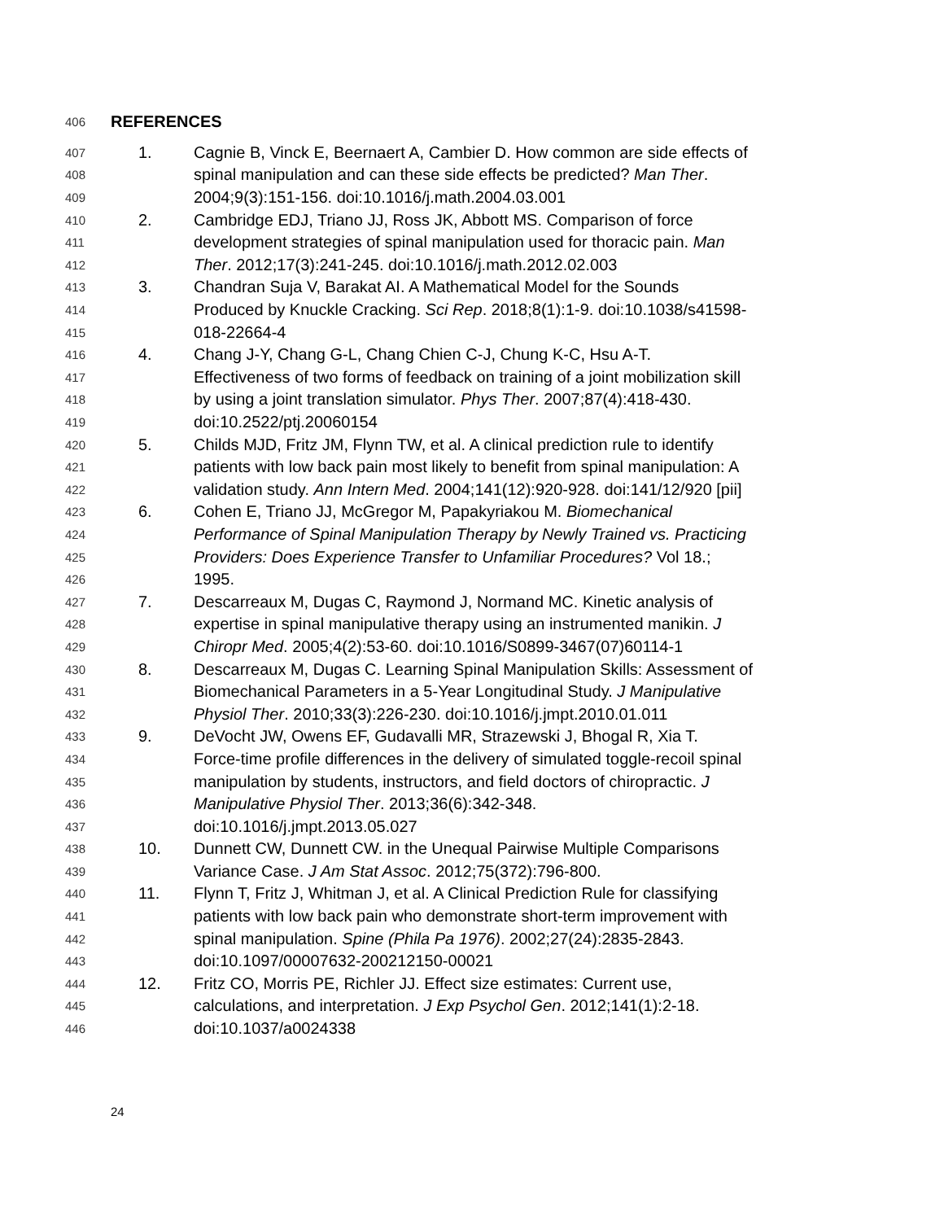406 REFERENCES
407 1. Cagnie B, Vinck E, Beernaert A, Cambier D. How common are side effects of
408 spinal manipulation and can these side effects be predicted? Man Ther.
409 2004;9(3):151-156. doi:10.1016/j.math.2004.03.001
410 2. Cambridge EDJ, Triano JJ, Ross JK, Abbott MS. Comparison of force
411 development strategies of spinal manipulation used for thoracic pain. Man
412 Ther. 2012;17(3):241-245. doi:10.1016/j.math.2012.02.003
413 3. Chandran Suja V, Barakat AI. A Mathematical Model for the Sounds
414 Produced by Knuckle Cracking. Sci Rep. 2018;8(1):1-9. doi:10.1038/s41598-
415 018-22664-4
416 4. Chang J-Y, Chang G-L, Chang Chien C-J, Chung K-C, Hsu A-T.
417 Effectiveness of two forms of feedback on training of a joint mobilization skill
418 by using a joint translation simulator. Phys Ther. 2007;87(4):418-430.
419 doi:10.2522/ptj.20060154
420 5. Childs MJD, Fritz JM, Flynn TW, et al. A clinical prediction rule to identify
421 patients with low back pain most likely to benefit from spinal manipulation: A
422 validation study. Ann Intern Med. 2004;141(12):920-928. doi:141/12/920 [pii]
423 6. Cohen E, Triano JJ, McGregor M, Papakyriakou M. Biomechanical
424 Performance of Spinal Manipulation Therapy by Newly Trained vs. Practicing
425 Providers: Does Experience Transfer to Unfamiliar Procedures? Vol 18.;
426 1995.
427 7. Descarreaux M, Dugas C, Raymond J, Normand MC. Kinetic analysis of
428 expertise in spinal manipulative therapy using an instrumented manikin. J
429 Chiropr Med. 2005;4(2):53-60. doi:10.1016/S0899-3467(07)60114-1
430 8. Descarreaux M, Dugas C. Learning Spinal Manipulation Skills: Assessment of
431 Biomechanical Parameters in a 5-Year Longitudinal Study. J Manipulative
432 Physiol Ther. 2010;33(3):226-230. doi:10.1016/j.jmpt.2010.01.011
433 9. DeVocht JW, Owens EF, Gudavalli MR, Strazewski J, Bhogal R, Xia T.
434 Force-time profile differences in the delivery of simulated toggle-recoil spinal
435 manipulation by students, instructors, and field doctors of chiropractic. J
436 Manipulative Physiol Ther. 2013;36(6):342-348.
437 doi:10.1016/j.jmpt.2013.05.027
438 10. Dunnett CW, Dunnett CW. in the Unequal Pairwise Multiple Comparisons
439 Variance Case. J Am Stat Assoc. 2012;75(372):796-800.
440 11. Flynn T, Fritz J, Whitman J, et al. A Clinical Prediction Rule for classifying
441 patients with low back pain who demonstrate short-term improvement with
442 spinal manipulation. Spine (Phila Pa 1976). 2002;27(24):2835-2843.
443 doi:10.1097/00007632-200212150-00021
444 12. Fritz CO, Morris PE, Richler JJ. Effect size estimates: Current use,
445 calculations, and interpretation. J Exp Psychol Gen. 2012;141(1):2-18.
446 doi:10.1037/a0024338
24